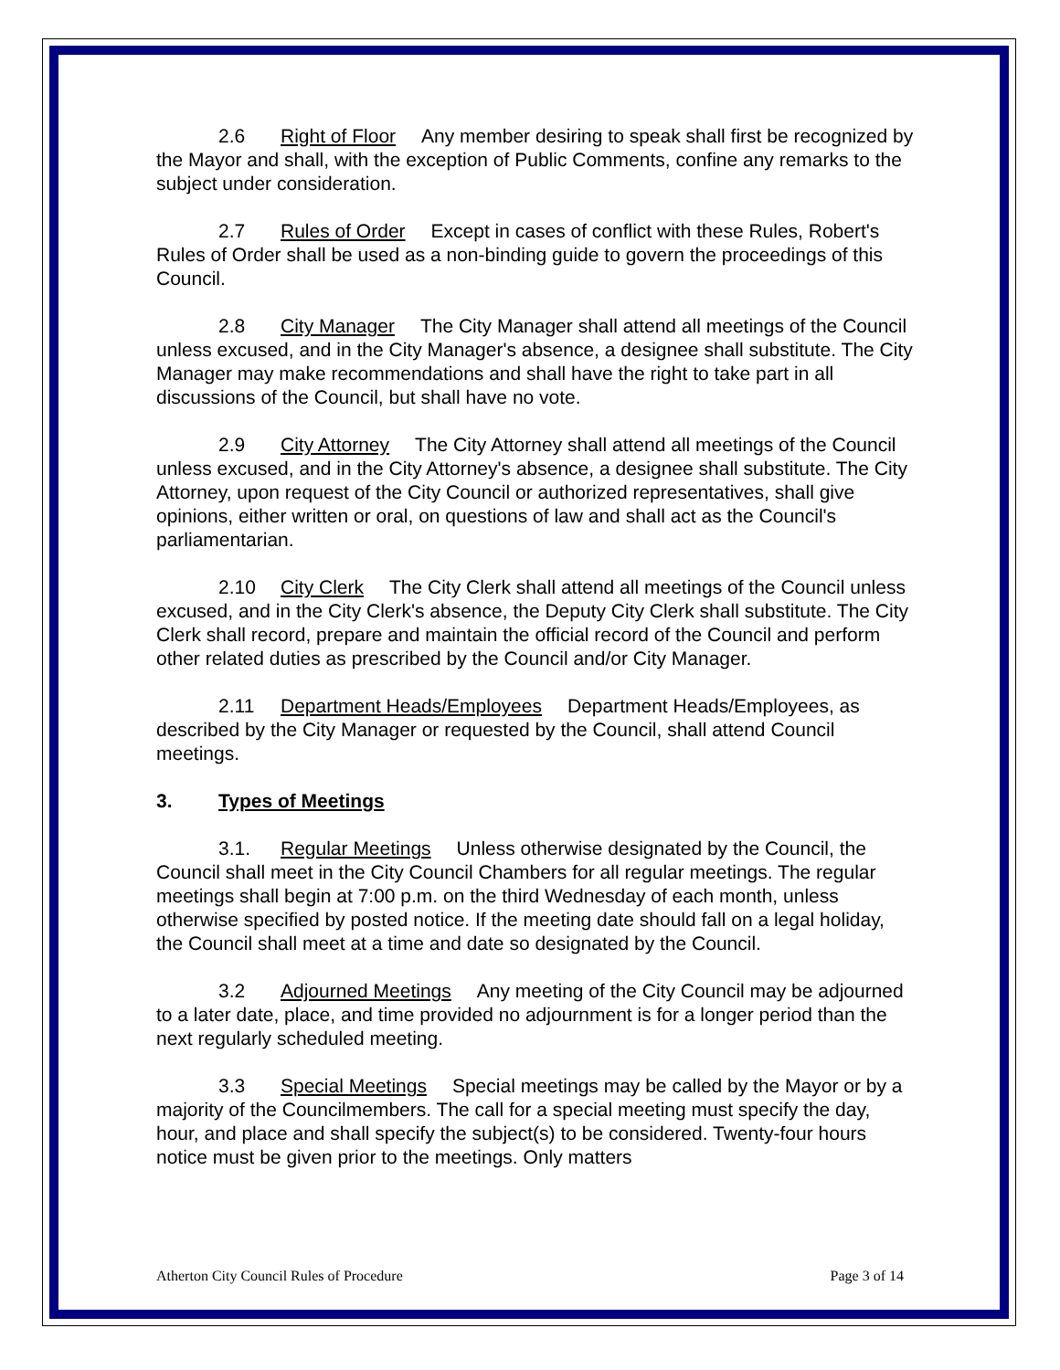2.6 Right of Floor Any member desiring to speak shall first be recognized by the Mayor and shall, with the exception of Public Comments, confine any remarks to the subject under consideration.
2.7 Rules of Order Except in cases of conflict with these Rules, Robert's Rules of Order shall be used as a non-binding guide to govern the proceedings of this Council.
2.8 City Manager The City Manager shall attend all meetings of the Council unless excused, and in the City Manager's absence, a designee shall substitute. The City Manager may make recommendations and shall have the right to take part in all discussions of the Council, but shall have no vote.
2.9 City Attorney The City Attorney shall attend all meetings of the Council unless excused, and in the City Attorney's absence, a designee shall substitute. The City Attorney, upon request of the City Council or authorized representatives, shall give opinions, either written or oral, on questions of law and shall act as the Council's parliamentarian.
2.10 City Clerk The City Clerk shall attend all meetings of the Council unless excused, and in the City Clerk's absence, the Deputy City Clerk shall substitute. The City Clerk shall record, prepare and maintain the official record of the Council and perform other related duties as prescribed by the Council and/or City Manager.
2.11 Department Heads/Employees Department Heads/Employees, as described by the City Manager or requested by the Council, shall attend Council meetings.
3. Types of Meetings
3.1. Regular Meetings Unless otherwise designated by the Council, the Council shall meet in the City Council Chambers for all regular meetings. The regular meetings shall begin at 7:00 p.m. on the third Wednesday of each month, unless otherwise specified by posted notice. If the meeting date should fall on a legal holiday, the Council shall meet at a time and date so designated by the Council.
3.2 Adjourned Meetings Any meeting of the City Council may be adjourned to a later date, place, and time provided no adjournment is for a longer period than the next regularly scheduled meeting.
3.3 Special Meetings Special meetings may be called by the Mayor or by a majority of the Councilmembers. The call for a special meeting must specify the day, hour, and place and shall specify the subject(s) to be considered. Twenty-four hours notice must be given prior to the meetings. Only matters
Atherton City Council Rules of Procedure Page 3 of 14